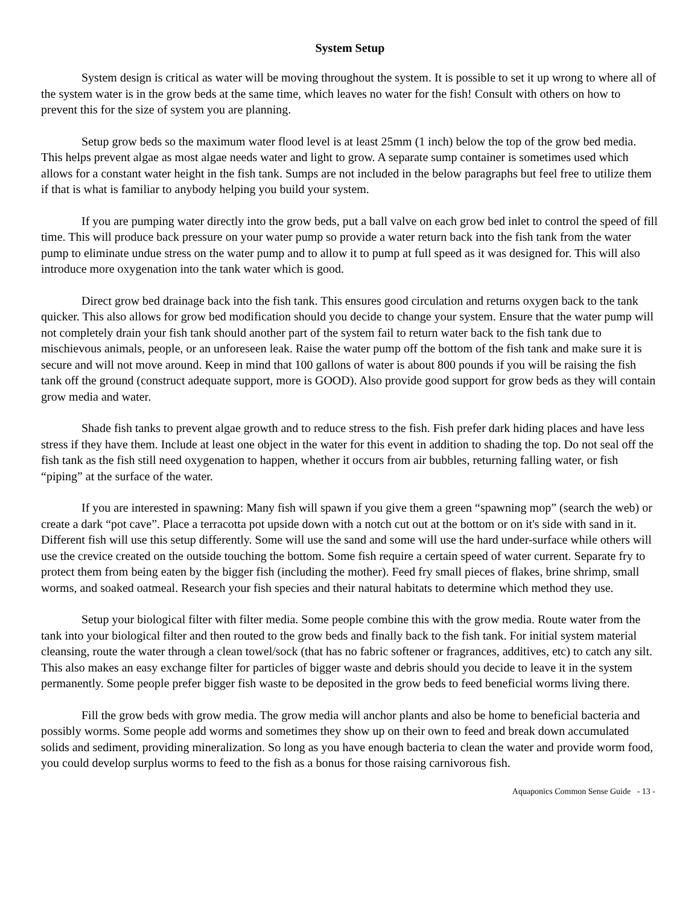System Setup
System design is critical as water will be moving throughout the system. It is possible to set it up wrong to where all of the system water is in the grow beds at the same time, which leaves no water for the fish! Consult with others on how to prevent this for the size of system you are planning.
Setup grow beds so the maximum water flood level is at least 25mm (1 inch) below the top of the grow bed media. This helps prevent algae as most algae needs water and light to grow. A separate sump container is sometimes used which allows for a constant water height in the fish tank. Sumps are not included in the below paragraphs but feel free to utilize them if that is what is familiar to anybody helping you build your system.
If you are pumping water directly into the grow beds, put a ball valve on each grow bed inlet to control the speed of fill time. This will produce back pressure on your water pump so provide a water return back into the fish tank from the water pump to eliminate undue stress on the water pump and to allow it to pump at full speed as it was designed for. This will also introduce more oxygenation into the tank water which is good.
Direct grow bed drainage back into the fish tank. This ensures good circulation and returns oxygen back to the tank quicker. This also allows for grow bed modification should you decide to change your system. Ensure that the water pump will not completely drain your fish tank should another part of the system fail to return water back to the fish tank due to mischievous animals, people, or an unforeseen leak. Raise the water pump off the bottom of the fish tank and make sure it is secure and will not move around. Keep in mind that 100 gallons of water is about 800 pounds if you will be raising the fish tank off the ground (construct adequate support, more is GOOD). Also provide good support for grow beds as they will contain grow media and water.
Shade fish tanks to prevent algae growth and to reduce stress to the fish. Fish prefer dark hiding places and have less stress if they have them. Include at least one object in the water for this event in addition to shading the top. Do not seal off the fish tank as the fish still need oxygenation to happen, whether it occurs from air bubbles, returning falling water, or fish “piping” at the surface of the water.
If you are interested in spawning: Many fish will spawn if you give them a green “spawning mop” (search the web) or create a dark “pot cave”. Place a terracotta pot upside down with a notch cut out at the bottom or on it's side with sand in it. Different fish will use this setup differently. Some will use the sand and some will use the hard under-surface while others will use the crevice created on the outside touching the bottom. Some fish require a certain speed of water current. Separate fry to protect them from being eaten by the bigger fish (including the mother). Feed fry small pieces of flakes, brine shrimp, small worms, and soaked oatmeal. Research your fish species and their natural habitats to determine which method they use.
Setup your biological filter with filter media. Some people combine this with the grow media. Route water from the tank into your biological filter and then routed to the grow beds and finally back to the fish tank. For initial system material cleansing, route the water through a clean towel/sock (that has no fabric softener or fragrances, additives, etc) to catch any silt. This also makes an easy exchange filter for particles of bigger waste and debris should you decide to leave it in the system permanently. Some people prefer bigger fish waste to be deposited in the grow beds to feed beneficial worms living there.
Fill the grow beds with grow media. The grow media will anchor plants and also be home to beneficial bacteria and possibly worms. Some people add worms and sometimes they show up on their own to feed and break down accumulated solids and sediment, providing mineralization. So long as you have enough bacteria to clean the water and provide worm food, you could develop surplus worms to feed to the fish as a bonus for those raising carnivorous fish.
Aquaponics Common Sense Guide - 13 -